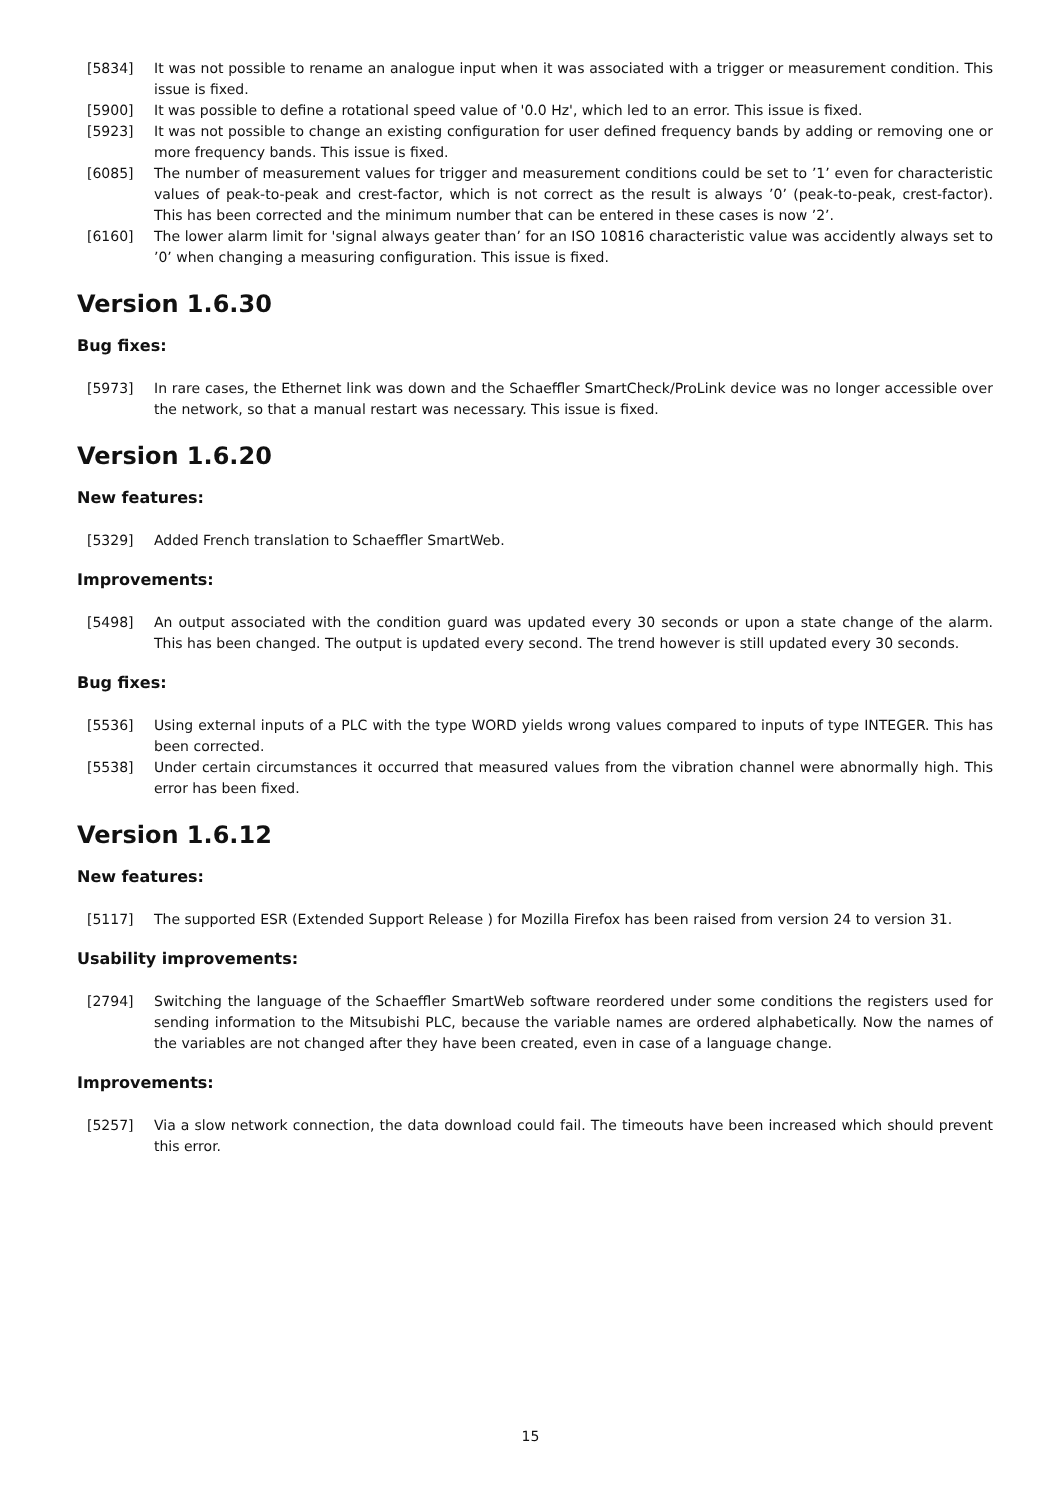[5834] It was not possible to rename an analogue input when it was associated with a trigger or measurement condition. This issue is fixed.
[5900] It was possible to define a rotational speed value of '0.0 Hz', which led to an error. This issue is fixed.
[5923] It was not possible to change an existing configuration for user defined frequency bands by adding or removing one or more frequency bands. This issue is fixed.
[6085] The number of measurement values for trigger and measurement conditions could be set to ’1’ even for characteristic values of peak-to-peak and crest-factor, which is not correct as the result is always ’0’ (peak-to-peak, crest-factor). This has been corrected and the minimum number that can be entered in these cases is now ’2’.
[6160] The lower alarm limit for 'signal always geater than’ for an ISO 10816 characteristic value was accidently always set to ’0’ when changing a measuring configuration. This issue is fixed.
Version 1.6.30
Bug fixes:
[5973] In rare cases, the Ethernet link was down and the Schaeffler SmartCheck/ProLink device was no longer accessible over the network, so that a manual restart was necessary. This issue is fixed.
Version 1.6.20
New features:
[5329] Added French translation to Schaeffler SmartWeb.
Improvements:
[5498] An output associated with the condition guard was updated every 30 seconds or upon a state change of the alarm. This has been changed. The output is updated every second. The trend however is still updated every 30 seconds.
Bug fixes:
[5536] Using external inputs of a PLC with the type WORD yields wrong values compared to inputs of type INTEGER. This has been corrected.
[5538] Under certain circumstances it occurred that measured values from the vibration channel were abnormally high. This error has been fixed.
Version 1.6.12
New features:
[5117] The supported ESR (Extended Support Release ) for Mozilla Firefox has been raised from version 24 to version 31.
Usability improvements:
[2794] Switching the language of the Schaeffler SmartWeb software reordered under some conditions the registers used for sending information to the Mitsubishi PLC, because the variable names are ordered alphabetically. Now the names of the variables are not changed after they have been created, even in case of a language change.
Improvements:
[5257] Via a slow network connection, the data download could fail. The timeouts have been increased which should prevent this error.
15